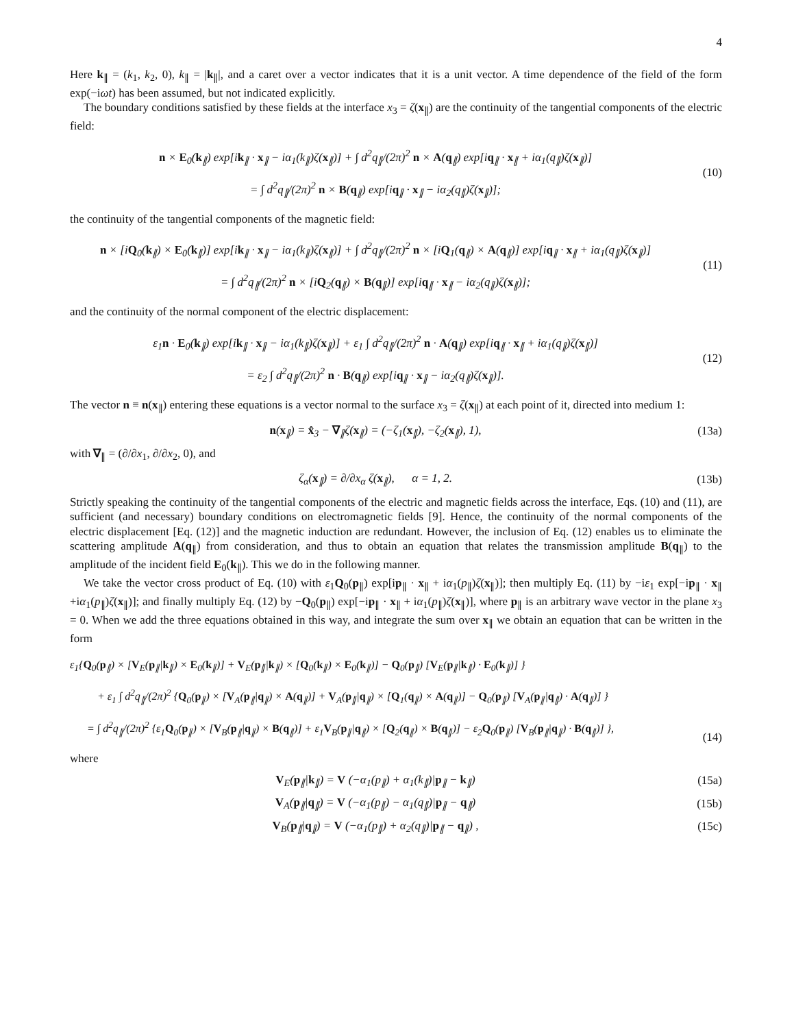4
Here k<sub>∥</sub> = (k<sub>1</sub>, k<sub>2</sub>, 0), k<sub>∥</sub> = |k<sub>∥</sub>|, and a caret over a vector indicates that it is a unit vector. A time dependence of the field of the form exp(−iωt) has been assumed, but not indicated explicitly.
The boundary conditions satisfied by these fields at the interface x<sub>3</sub> = ζ(x<sub>∥</sub>) are the continuity of the tangential components of the electric field:
n × E<sub>0</sub>(k<sub>∥</sub>) exp[ik<sub>∥</sub> · x<sub>∥</sub> − iα<sub>1</sub>(k<sub>∥</sub>)ζ(x<sub>∥</sub>)] + ∫ d<sup>2</sup>q<sub>∥</sub>/(2π)<sup>2</sup> n × A(q<sub>∥</sub>) exp[iq<sub>∥</sub> · x<sub>∥</sub> + iα<sub>1</sub>(q<sub>∥</sub>)ζ(x<sub>∥</sub>)]
= ∫ d<sup>2</sup>q<sub>∥</sub>/(2π)<sup>2</sup> n × B(q<sub>∥</sub>) exp[iq<sub>∥</sub> · x<sub>∥</sub> − iα<sub>2</sub>(q<sub>∥</sub>)ζ(x<sub>∥</sub>)];
(10)
the continuity of the tangential components of the magnetic field:
n × [iQ<sub>0</sub>(k<sub>∥</sub>) × E<sub>0</sub>(k<sub>∥</sub>)] exp[ik<sub>∥</sub> · x<sub>∥</sub> − iα<sub>1</sub>(k<sub>∥</sub>)ζ(x<sub>∥</sub>)] + ∫ d<sup>2</sup>q<sub>∥</sub>/(2π)<sup>2</sup> n × [iQ<sub>1</sub>(q<sub>∥</sub>) × A(q<sub>∥</sub>)] exp[iq<sub>∥</sub> · x<sub>∥</sub> + iα<sub>1</sub>(q<sub>∥</sub>)ζ(x<sub>∥</sub>)]
= ∫ d<sup>2</sup>q<sub>∥</sub>/(2π)<sup>2</sup> n × [iQ<sub>2</sub>(q<sub>∥</sub>) × B(q<sub>∥</sub>)] exp[iq<sub>∥</sub> · x<sub>∥</sub> − iα<sub>2</sub>(q<sub>∥</sub>)ζ(x<sub>∥</sub>)];
(11)
and the continuity of the normal component of the electric displacement:
ε<sub>1</sub>n · E<sub>0</sub>(k<sub>∥</sub>) exp[ik<sub>∥</sub> · x<sub>∥</sub> − iα<sub>1</sub>(k<sub>∥</sub>)ζ(x<sub>∥</sub>)] + ε<sub>1</sub> ∫ d<sup>2</sup>q<sub>∥</sub>/(2π)<sup>2</sup> n · A(q<sub>∥</sub>) exp[iq<sub>∥</sub> · x<sub>∥</sub> + iα<sub>1</sub>(q<sub>∥</sub>)ζ(x<sub>∥</sub>)]
= ε<sub>2</sub> ∫ d<sup>2</sup>q<sub>∥</sub>/(2π)<sup>2</sup> n · B(q<sub>∥</sub>) exp[iq<sub>∥</sub> · x<sub>∥</sub> − iα<sub>2</sub>(q<sub>∥</sub>)ζ(x<sub>∥</sub>)].
(12)
The vector n ≡ n(x<sub>∥</sub>) entering these equations is a vector normal to the surface x<sub>3</sub> = ζ(x<sub>∥</sub>) at each point of it, directed into medium 1:
n(x<sub>∥</sub>) = x̂<sub>3</sub> − ∇<sub>∥</sub>ζ(x<sub>∥</sub>) = (−ζ<sub>1</sub>(x<sub>∥</sub>), −ζ<sub>2</sub>(x<sub>∥</sub>), 1),
(13a)
with ∇<sub>∥</sub> = (∂/∂x<sub>1</sub>, ∂/∂x<sub>2</sub>, 0), and
ζ<sub>α</sub>(x<sub>∥</sub>) = ∂/∂x<sub>α</sub> ζ(x<sub>∥</sub>), α = 1, 2.
(13b)
Strictly speaking the continuity of the tangential components of the electric and magnetic fields across the interface, Eqs. (10) and (11), are sufficient (and necessary) boundary conditions on electromagnetic fields [9]. Hence, the continuity of the normal components of the electric displacement [Eq. (12)] and the magnetic induction are redundant. However, the inclusion of Eq. (12) enables us to eliminate the scattering amplitude A(q<sub>∥</sub>) from consideration, and thus to obtain an equation that relates the transmission amplitude B(q<sub>∥</sub>) to the amplitude of the incident field E<sub>0</sub>(k<sub>∥</sub>). This we do in the following manner.
We take the vector cross product of Eq. (10) with ε<sub>1</sub>Q<sub>0</sub>(p<sub>∥</sub>) exp[ip<sub>∥</sub> · x<sub>∥</sub> + iα<sub>1</sub>(p<sub>∥</sub>)ζ(x<sub>∥</sub>)]; then multiply Eq. (11) by −iε<sub>1</sub> exp[−ip<sub>∥</sub> · x<sub>∥</sub> +iα<sub>1</sub>(p<sub>∥</sub>)ζ(x<sub>∥</sub>)]; and finally multiply Eq. (12) by −Q<sub>0</sub>(p<sub>∥</sub>) exp[−ip<sub>∥</sub> · x<sub>∥</sub> + iα<sub>1</sub>(p<sub>∥</sub>)ζ(x<sub>∥</sub>)], where p<sub>∥</sub> is an arbitrary wave vector in the plane x<sub>3</sub> = 0. When we add the three equations obtained in this way, and integrate the sum over x<sub>∥</sub> we obtain an equation that can be written in the form
ε<sub>1</sub>{Q<sub>0</sub>(p<sub>∥</sub>) × [V<sub>E</sub>(p<sub>∥</sub>|k<sub>∥</sub>) × E<sub>0</sub>(k<sub>∥</sub>)] + V<sub>E</sub>(p<sub>∥</sub>|k<sub>∥</sub>) × [Q<sub>0</sub>(k<sub>∥</sub>) × E<sub>0</sub>(k<sub>∥</sub>)] − Q<sub>0</sub>(p<sub>∥</sub>) [V<sub>E</sub>(p<sub>∥</sub>|k<sub>∥</sub>) · E<sub>0</sub>(k<sub>∥</sub>)] }
+ ε<sub>1</sub> ∫ d<sup>2</sup>q<sub>∥</sub>/(2π)<sup>2</sup> {Q<sub>0</sub>(p<sub>∥</sub>) × [V<sub>A</sub>(p<sub>∥</sub>|q<sub>∥</sub>) × A(q<sub>∥</sub>)] + V<sub>A</sub>(p<sub>∥</sub>|q<sub>∥</sub>) × [Q<sub>1</sub>(q<sub>∥</sub>) × A(q<sub>∥</sub>)] − Q<sub>0</sub>(p<sub>∥</sub>) [V<sub>A</sub>(p<sub>∥</sub>|q<sub>∥</sub>) · A(q<sub>∥</sub>)] }
= ∫ d<sup>2</sup>q<sub>∥</sub>/(2π)<sup>2</sup> {ε<sub>1</sub>Q<sub>0</sub>(p<sub>∥</sub>) × [V<sub>B</sub>(p<sub>∥</sub>|q<sub>∥</sub>) × B(q<sub>∥</sub>)] + ε<sub>1</sub>V<sub>B</sub>(p<sub>∥</sub>|q<sub>∥</sub>) × [Q<sub>2</sub>(q<sub>∥</sub>) × B(q<sub>∥</sub>)] − ε<sub>2</sub>Q<sub>0</sub>(p<sub>∥</sub>) [V<sub>B</sub>(p<sub>∥</sub>|q<sub>∥</sub>) · B(q<sub>∥</sub>)] },
(14)
where
V<sub>E</sub>(p<sub>∥</sub>|k<sub>∥</sub>) = V (−α<sub>1</sub>(p<sub>∥</sub>) + α<sub>1</sub>(k<sub>∥</sub>)|p<sub>∥</sub> − k<sub>∥</sub>)
(15a)
V<sub>A</sub>(p<sub>∥</sub>|q<sub>∥</sub>) = V (−α<sub>1</sub>(p<sub>∥</sub>) − α<sub>1</sub>(q<sub>∥</sub>)|p<sub>∥</sub> − q<sub>∥</sub>)
(15b)
V<sub>B</sub>(p<sub>∥</sub>|q<sub>∥</sub>) = V (−α<sub>1</sub>(p<sub>∥</sub>) + α<sub>2</sub>(q<sub>∥</sub>)|p<sub>∥</sub> − q<sub>∥</sub>) ,
(15c)